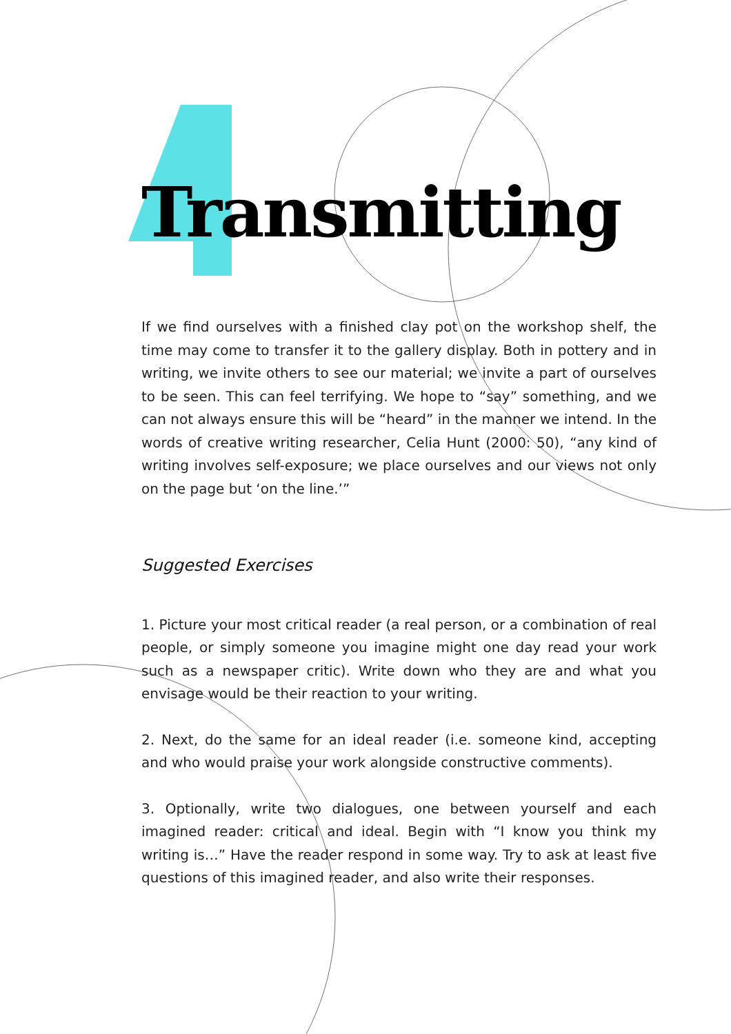Transmitting
If we find ourselves with a finished clay pot on the workshop shelf, the time may come to transfer it to the gallery display. Both in pottery and in writing, we invite others to see our material; we invite a part of ourselves to be seen. This can feel terrifying. We hope to “say” something, and we can not always ensure this will be “heard” in the manner we intend. In the words of creative writing researcher, Celia Hunt (2000: 50), “any kind of writing involves self-exposure; we place ourselves and our views not only on the page but ‘on the line.’”
Suggested Exercises
1. Picture your most critical reader (a real person, or a combination of real people, or simply someone you imagine might one day read your work such as a newspaper critic). Write down who they are and what you envisage would be their reaction to your writing.
2. Next, do the same for an ideal reader (i.e. someone kind, accepting and who would praise your work alongside constructive comments).
3. Optionally, write two dialogues, one between yourself and each imagined reader: critical and ideal. Begin with “I know you think my writing is…” Have the reader respond in some way. Try to ask at least five questions of this imagined reader, and also write their responses.